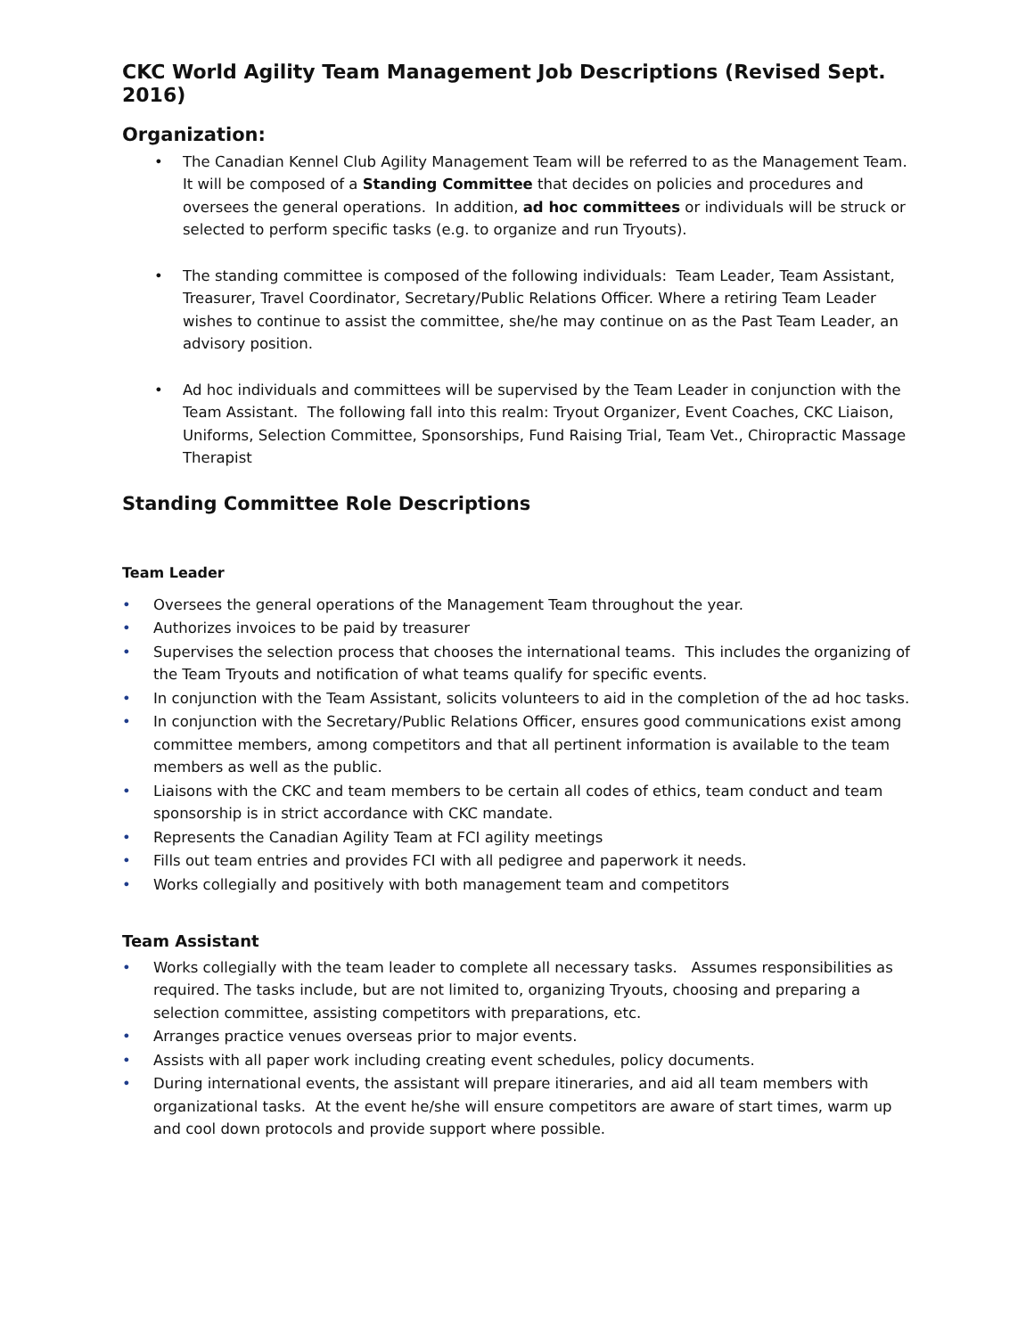CKC World Agility Team Management Job Descriptions (Revised Sept. 2016)
Organization:
• The Canadian Kennel Club Agility Management Team will be referred to as the Management Team. It will be composed of a Standing Committee that decides on policies and procedures and oversees the general operations. In addition, ad hoc committees or individuals will be struck or selected to perform specific tasks (e.g. to organize and run Tryouts).
• The standing committee is composed of the following individuals: Team Leader, Team Assistant, Treasurer, Travel Coordinator, Secretary/Public Relations Officer. Where a retiring Team Leader wishes to continue to assist the committee, she/he may continue on as the Past Team Leader, an advisory position.
• Ad hoc individuals and committees will be supervised by the Team Leader in conjunction with the Team Assistant. The following fall into this realm: Tryout Organizer, Event Coaches, CKC Liaison, Uniforms, Selection Committee, Sponsorships, Fund Raising Trial, Team Vet., Chiropractic Massage Therapist
Standing Committee Role Descriptions
Team Leader
• Oversees the general operations of the Management Team throughout the year.
• Authorizes invoices to be paid by treasurer
• Supervises the selection process that chooses the international teams. This includes the organizing of the Team Tryouts and notification of what teams qualify for specific events.
• In conjunction with the Team Assistant, solicits volunteers to aid in the completion of the ad hoc tasks.
• In conjunction with the Secretary/Public Relations Officer, ensures good communications exist among committee members, among competitors and that all pertinent information is available to the team members as well as the public.
• Liaisons with the CKC and team members to be certain all codes of ethics, team conduct and team sponsorship is in strict accordance with CKC mandate.
• Represents the Canadian Agility Team at FCI agility meetings
• Fills out team entries and provides FCI with all pedigree and paperwork it needs.
• Works collegially and positively with both management team and competitors
Team Assistant
• Works collegially with the team leader to complete all necessary tasks. Assumes responsibilities as required. The tasks include, but are not limited to, organizing Tryouts, choosing and preparing a selection committee, assisting competitors with preparations, etc.
• Arranges practice venues overseas prior to major events.
• Assists with all paper work including creating event schedules, policy documents.
• During international events, the assistant will prepare itineraries, and aid all team members with organizational tasks. At the event he/she will ensure competitors are aware of start times, warm up and cool down protocols and provide support where possible.